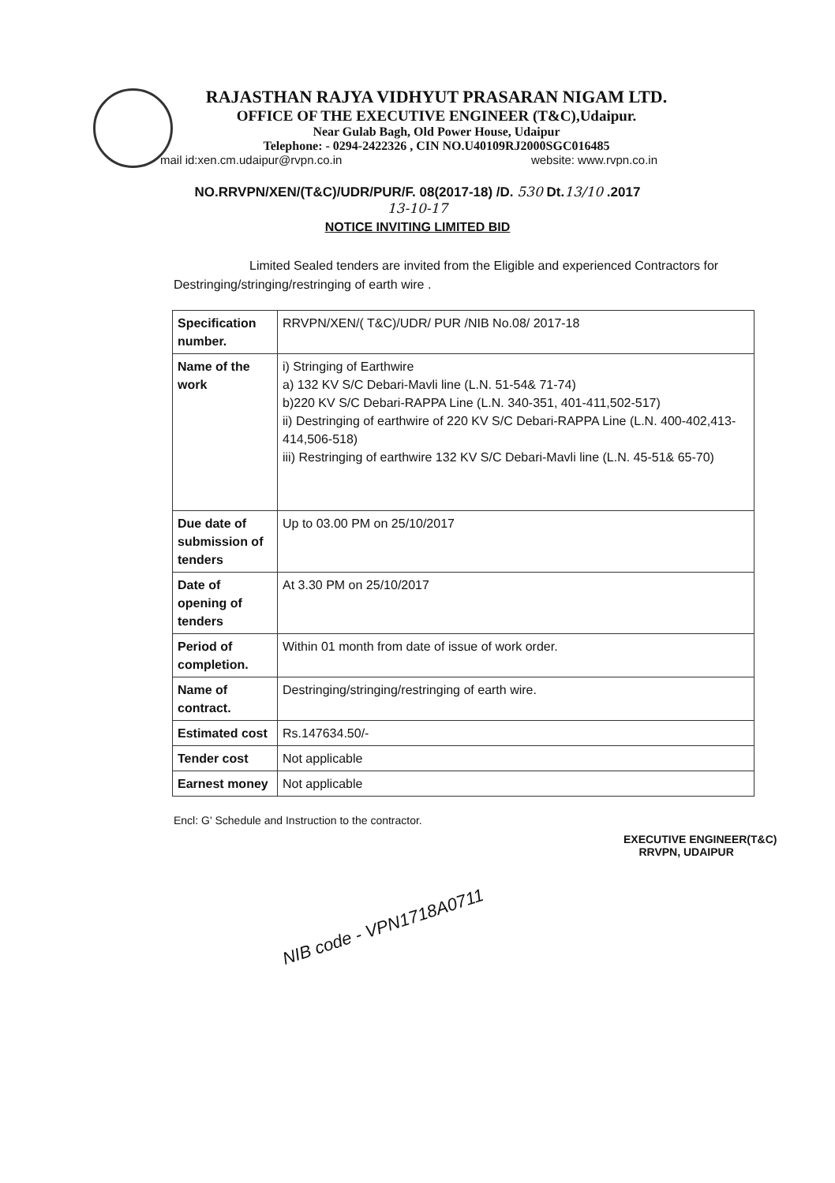RAJASTHAN RAJYA VIDHYUT PRASARAN NIGAM LTD.
OFFICE OF THE EXECUTIVE ENGINEER (T&C),Udaipur.
Near Gulab Bagh, Old Power House, Udaipur
Telephone: - 0294-2422326 , CIN NO.U40109RJ2000SGC016485
mail id:xen.cm.udaipur@rvpn.co.in website: www.rvpn.co.in
NO.RRVPN/XEN/(T&C)/UDR/PUR/F. 08(2017-18) /D. 530 Dt.13/10 .2017
13-10-17
NOTICE INVITING LIMITED BID
Limited Sealed tenders are invited from the Eligible and experienced Contractors for Destringing/stringing/restringing of earth wire .
| Specification number. | RRVPN/XEN/( T&C)/UDR/ PUR /NIB No.08/ 2017-18 |
| Name of the work | i) Stringing of Earthwire a) 132 KV S/C Debari-Mavli line (L.N. 51-54& 71-74) b)220 KV S/C Debari-RAPPA Line (L.N. 340-351, 401-411,502-517) ii) Destringing of earthwire of 220 KV S/C Debari-RAPPA Line (L.N. 400-402,413-414,506-518) iii) Restringing of earthwire 132 KV S/C Debari-Mavli line (L.N. 45-51& 65-70) |
| Due date of submission of tenders | Up to 03.00 PM on 25/10/2017 |
| Date of opening of tenders | At 3.30 PM on 25/10/2017 |
| Period of completion. | Within 01 month from date of issue of work order. |
| Name of contract. | Destringing/stringing/restringing of earth wire. |
| Estimated cost | Rs.147634.50/- |
| Tender cost | Not applicable |
| Earnest money | Not applicable |
Encl: G' Schedule and Instruction to the contractor.
EXECUTIVE ENGINEER(T&C)
RRVPN, UDAIPUR
NIB code - VPN1718A0711